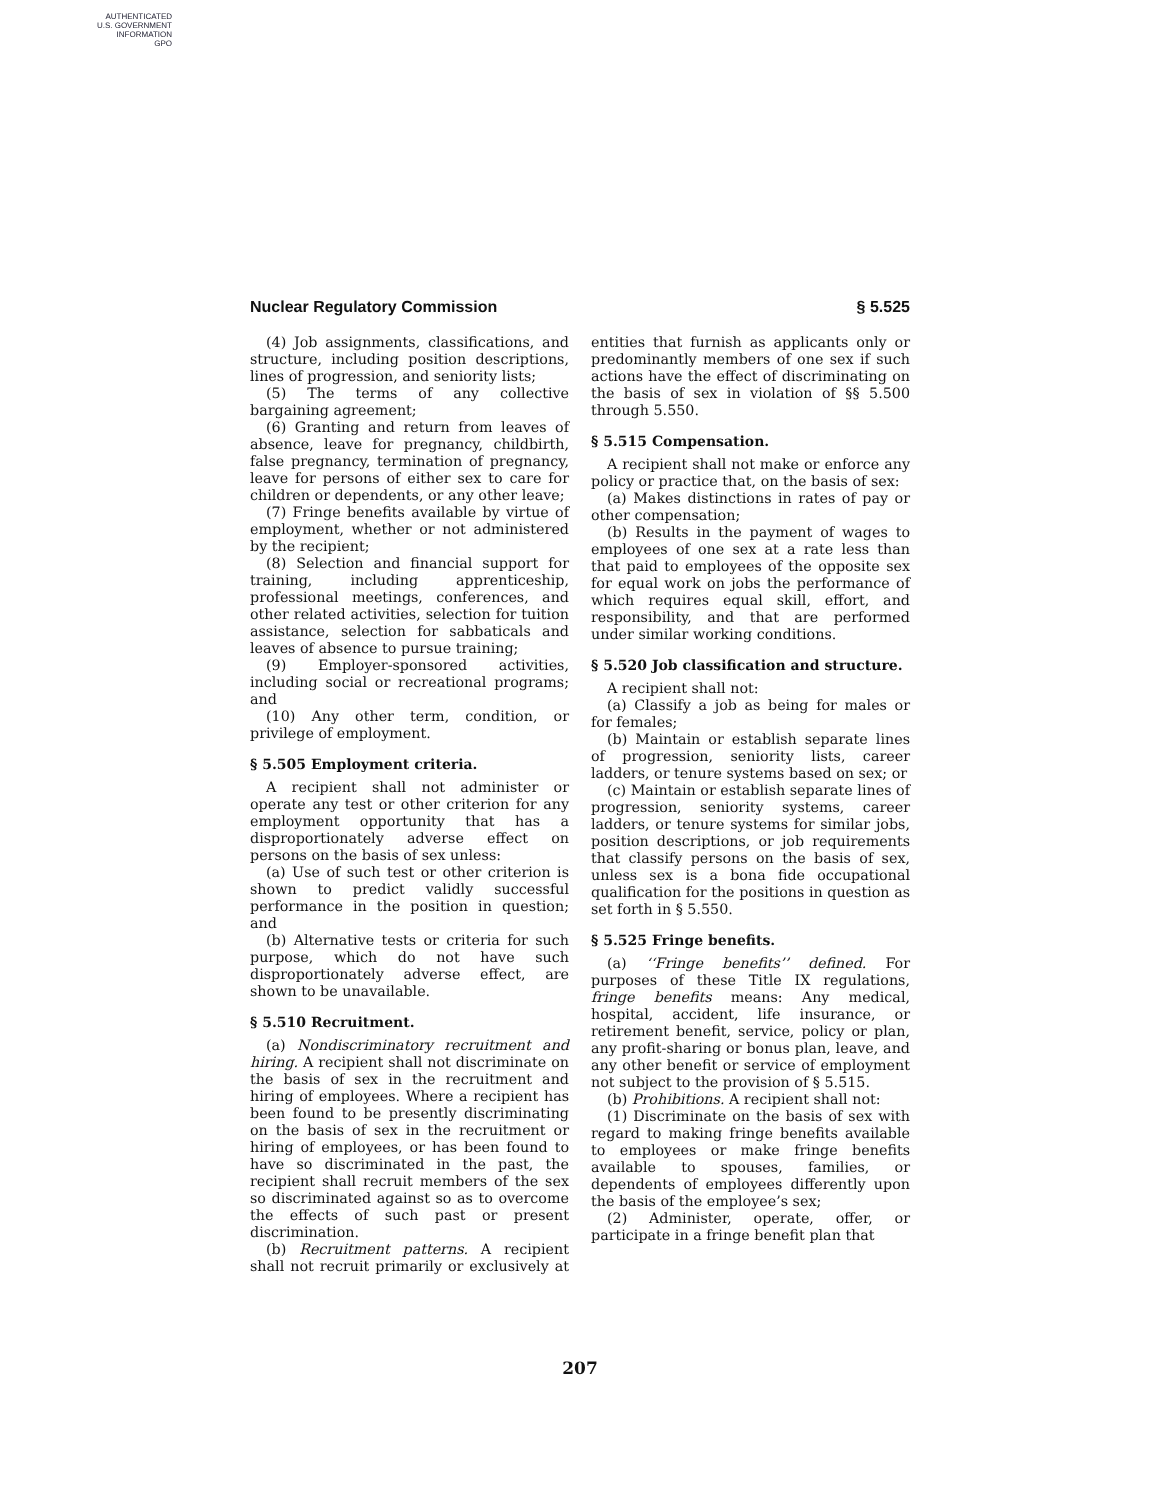AUTHENTICATED
U.S. GOVERNMENT
INFORMATION
GPO
Nuclear Regulatory Commission § 5.525
(4) Job assignments, classifications, and structure, including position descriptions, lines of progression, and seniority lists;
(5) The terms of any collective bargaining agreement;
(6) Granting and return from leaves of absence, leave for pregnancy, childbirth, false pregnancy, termination of pregnancy, leave for persons of either sex to care for children or dependents, or any other leave;
(7) Fringe benefits available by virtue of employment, whether or not administered by the recipient;
(8) Selection and financial support for training, including apprenticeship, professional meetings, conferences, and other related activities, selection for tuition assistance, selection for sabbaticals and leaves of absence to pursue training;
(9) Employer-sponsored activities, including social or recreational programs; and
(10) Any other term, condition, or privilege of employment.
§ 5.505 Employment criteria.
A recipient shall not administer or operate any test or other criterion for any employment opportunity that has a disproportionately adverse effect on persons on the basis of sex unless:
(a) Use of such test or other criterion is shown to predict validly successful performance in the position in question; and
(b) Alternative tests or criteria for such purpose, which do not have such disproportionately adverse effect, are shown to be unavailable.
§ 5.510 Recruitment.
(a) Nondiscriminatory recruitment and hiring. A recipient shall not discriminate on the basis of sex in the recruitment and hiring of employees. Where a recipient has been found to be presently discriminating on the basis of sex in the recruitment or hiring of employees, or has been found to have so discriminated in the past, the recipient shall recruit members of the sex so discriminated against so as to overcome the effects of such past or present discrimination.
(b) Recruitment patterns. A recipient shall not recruit primarily or exclusively at entities that furnish as applicants only or predominantly members of one sex if such actions have the effect of discriminating on the basis of sex in violation of §§ 5.500 through 5.550.
§ 5.515 Compensation.
A recipient shall not make or enforce any policy or practice that, on the basis of sex:
(a) Makes distinctions in rates of pay or other compensation;
(b) Results in the payment of wages to employees of one sex at a rate less than that paid to employees of the opposite sex for equal work on jobs the performance of which requires equal skill, effort, and responsibility, and that are performed under similar working conditions.
§ 5.520 Job classification and structure.
A recipient shall not:
(a) Classify a job as being for males or for females;
(b) Maintain or establish separate lines of progression, seniority lists, career ladders, or tenure systems based on sex; or
(c) Maintain or establish separate lines of progression, seniority systems, career ladders, or tenure systems for similar jobs, position descriptions, or job requirements that classify persons on the basis of sex, unless sex is a bona fide occupational qualification for the positions in question as set forth in § 5.550.
§ 5.525 Fringe benefits.
(a) ‘‘Fringe benefits’’ defined. For purposes of these Title IX regulations, fringe benefits means: Any medical, hospital, accident, life insurance, or retirement benefit, service, policy or plan, any profit-sharing or bonus plan, leave, and any other benefit or service of employment not subject to the provision of § 5.515.
(b) Prohibitions. A recipient shall not:
(1) Discriminate on the basis of sex with regard to making fringe benefits available to employees or make fringe benefits available to spouses, families, or dependents of employees differently upon the basis of the employee’s sex;
(2) Administer, operate, offer, or participate in a fringe benefit plan that
207